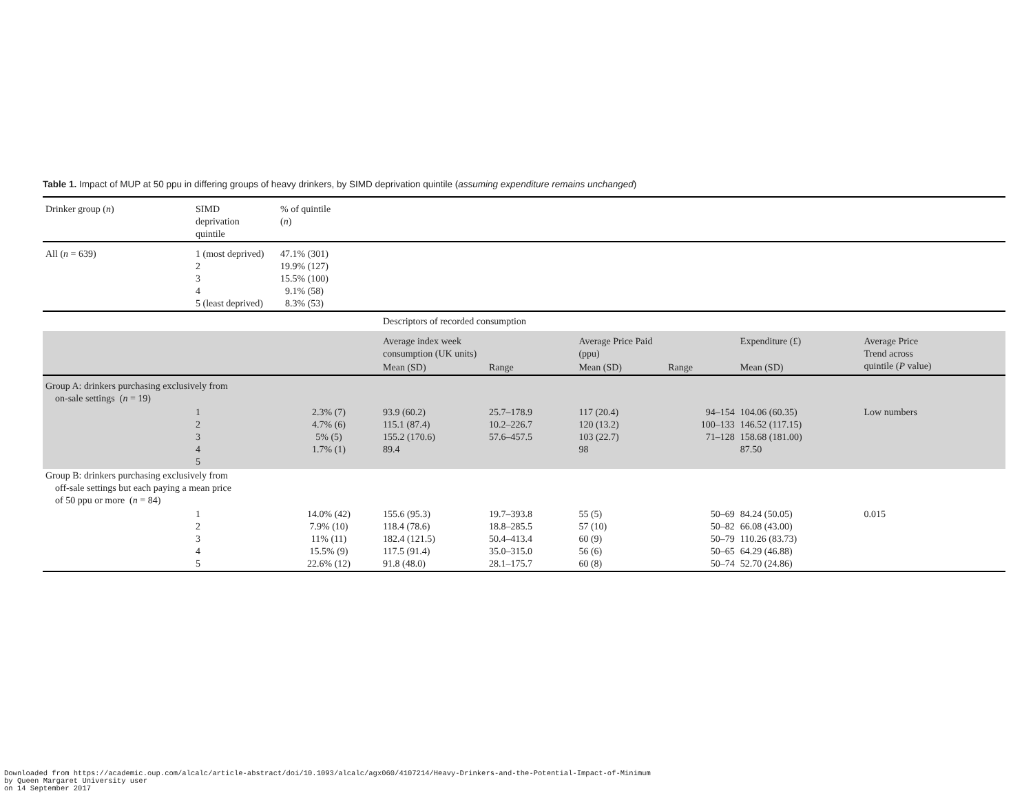Table 1. Impact of MUP at 50 ppu in differing groups of heavy drinkers, by SIMD deprivation quintile (assuming expenditure remains unchanged)
| Drinker group ( n ) | SIMD deprivation quintile | % of quintile ( n ) | | | | | | | |
| All ( n = 639) | 1 (most deprived) 2 3 4 5 (least deprived) | 47.1% (301) 19.9% (127) 15.5% (100) 9.1% (58) 8.3% (53) | | | | | | | |
| | | | Descriptors of recorded consumption | | | | | | |
| | | | Average index week consumption (UK units) | | Average Price Paid (ppu) | | Expenditure (£) | Average Price Trend across quintile ( P value) | |
| | | | Mean (SD) | Range | Mean (SD) | Range | Mean (SD) | | |
| Group A: drinkers purchasing exclusively from on-sale settings ( n = 19) | | | | | | | | | |
| | 1 2 3 4 5 | 2.3% (7) 4.7% (6) 5% (5) 1.7% (1) | 93.9 (60.2) 115.1 (87.4) 155.2 (170.6) 89.4 | 25.7–178.9 10.2–226.7 57.6–457.5 | 117 (20.4) 120 (13.2) 103 (22.7) 98 | 94–154 100–133 71–128 | 104.06 (60.35) 146.52 (117.15) 158.68 (181.00) 87.50 | Low numbers | |
| Group B: drinkers purchasing exclusively from off-sale settings but each paying a mean price of 50 ppu or more ( n = 84) | | | | | | | | | |
| | 1 2 3 4 5 | 14.0% (42) 7.9% (10) 11% (11) 15.5% (9) 22.6% (12) | 155.6 (95.3) 118.4 (78.6) 182.4 (121.5) 117.5 (91.4) 91.8 (48.0) | 19.7–393.8 18.8–285.5 50.4–413.4 35.0–315.0 28.1–175.7 | 55 (5) 57 (10) 60 (9) 56 (6) 60 (8) | 50–69 50–82 50–79 50–65 50–74 | 84.24 (50.05) 66.08 (43.00) 110.26 (83.73) 64.29 (46.88) 52.70 (24.86) | 0.015 | |
Downloaded from https://academic.oup.com/alcalc/article-abstract/doi/10.1093/alcalc/agx060/4107214/Heavy-Drinkers-and-the-Potential-Impact-of-Minimum
by Queen Margaret University user
on 14 September 2017